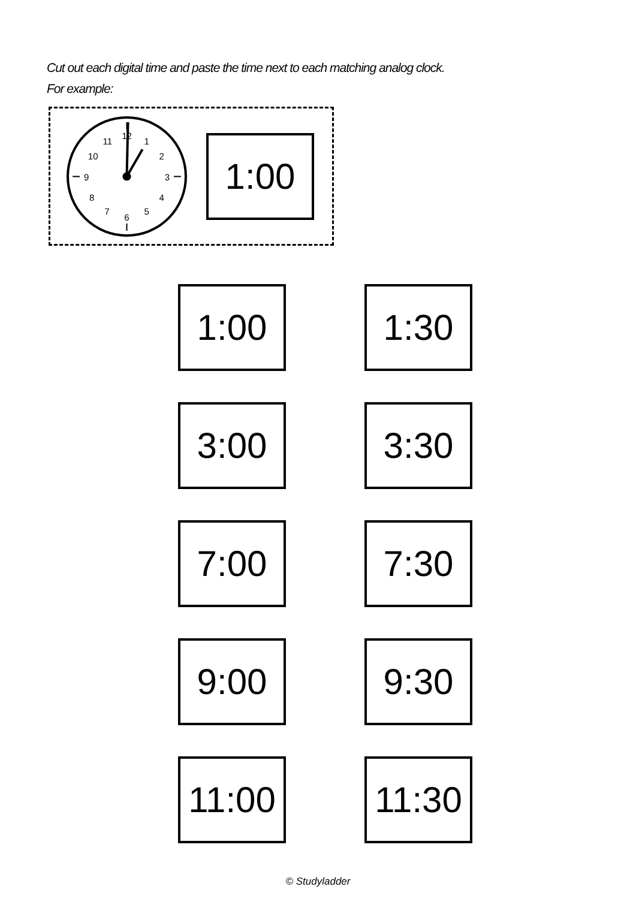Cut out each digital time and paste the time next to each matching analog clock.
For example:
12
1
2
3
4
5
6
7
8
9
10
11
1:00
1:00
1:30
3:00
3:30
7:00
7:30
9:00
9:30
11:00
11:30
© Studyladder